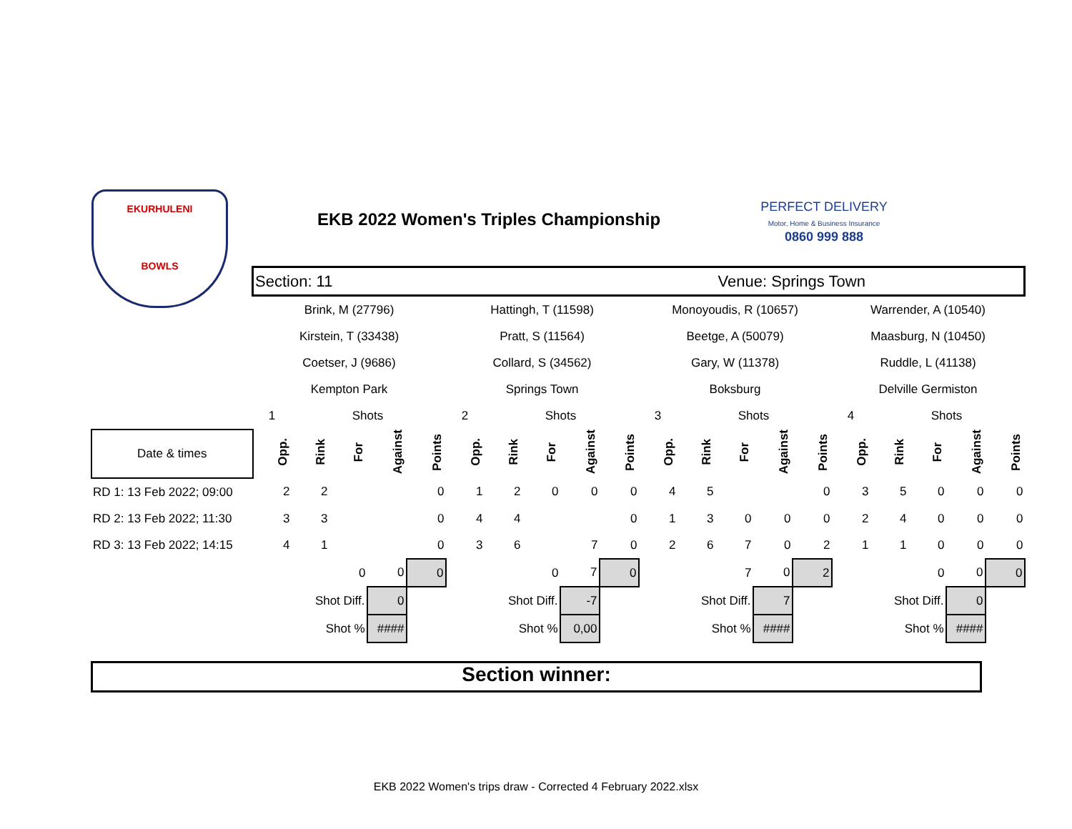EKURHULENI
BOWLS
EKB 2022 Women's Triples Championship
PERFECT DELIVERY
Motor, Home & Business Insurance
0860 999 888
| | Section: 11 | | | | | | | | Venue: Springs Town | | | | | | | | | | | |
| | Brink, M (27796) | | | | | Hattingh, T (11598) | | | | | Monoyoudis, R (10657) | | | | | Warrender, A (10540) | | | | |
| | Kirstein, T (33438) | | | | | Pratt, S (11564) | | | | | Beetge, A (50079) | | | | | Maasburg, N (10450) | | | | |
| | Coetser, J (9686) | | | | | Collard, S (34562) | | | | | Gary, W (11378) | | | | | Ruddle, L (41138) | | | | |
| | Kempton Park | | | | | Springs Town | | | | | Boksburg | | | | | Delville Germiston | | | | |
| | 1 | | Shots | | | 2 | | Shots | | | 3 | | Shots | | | 4 | | Shots | | |
| Date & times | Opp. | Rink | For | Against | Points | Opp. | Rink | For | Against | Points | Opp. | Rink | For | Against | Points | Opp. | Rink | For | Against | Points |
| RD 1: 13 Feb 2022; 09:00 | 2 | 2 | | | 0 | 1 | 2 | 0 | 0 | 0 | 4 | 5 | | | 0 | 3 | 5 | 0 | 0 | 0 |
| RD 2: 13 Feb 2022; 11:30 | 3 | 3 | | | 0 | 4 | 4 | | | 0 | 1 | 3 | 0 | 0 | 0 | 2 | 4 | 0 | 0 | 0 |
| RD 3: 13 Feb 2022; 14:15 | 4 | 1 | | | 0 | 3 | 6 | | 7 | 0 | 2 | 6 | 7 | 0 | 2 | 1 | 1 | 0 | 0 | 0 |
| | | | 0 | 0 | 0 | | | 0 | 7 | 0 | | | 7 | 0 | 2 | | | 0 | 0 | 0 |
| | | Shot Diff. | | 0 | | | Shot Diff. | | -7 | | | Shot Diff. | | 7 | | | Shot Diff. | | 0 | |
| | | Shot % | | #### | | | Shot % | | 0,00 | | | Shot % | | #### | | | Shot % | | #### | |
Section winner:
EKB 2022 Women's trips draw - Corrected 4 February 2022.xlsx